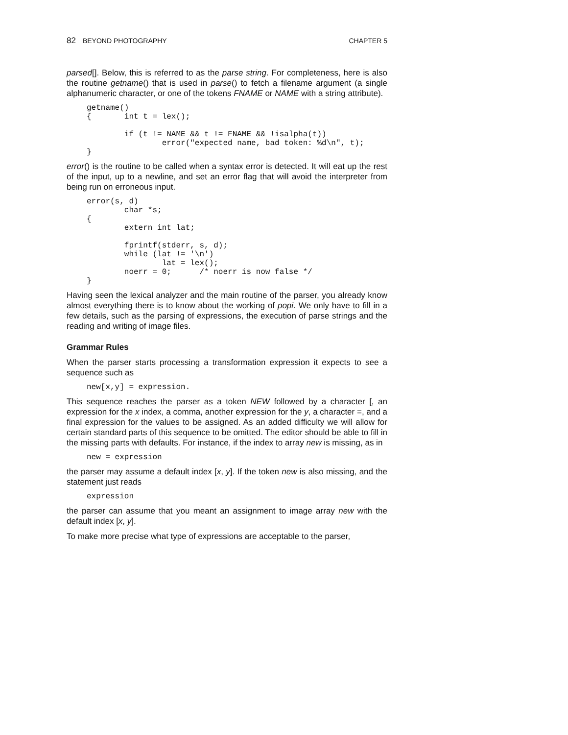82 BEYOND PHOTOGRAPHY CHAPTER 5
parsed[]. Below, this is referred to as the parse string. For completeness, here is also the routine getname() that is used in parse() to fetch a filename argument (a single alphanumeric character, or one of the tokens FNAME or NAME with a string attribute).
getname()
{       int t = lex();

        if (t != NAME && t != FNAME && !isalpha(t))
                error("expected name, bad token: %d\n", t);
}
error() is the routine to be called when a syntax error is detected. It will eat up the rest of the input, up to a newline, and set an error flag that will avoid the interpreter from being run on erroneous input.
error(s, d)
        char *s;
{
        extern int lat;

        fprintf(stderr, s, d);
        while (lat != '\n')
                lat = lex();
        noerr = 0;      /* noerr is now false */
}
Having seen the lexical analyzer and the main routine of the parser, you already know almost everything there is to know about the working of popi. We only have to fill in a few details, such as the parsing of expressions, the execution of parse strings and the reading and writing of image files.
Grammar Rules
When the parser starts processing a transformation expression it expects to see a sequence such as
new[x,y] = expression.
This sequence reaches the parser as a token NEW followed by a character [, an expression for the x index, a comma, another expression for the y, a character =, and a final expression for the values to be assigned. As an added difficulty we will allow for certain standard parts of this sequence to be omitted. The editor should be able to fill in the missing parts with defaults. For instance, if the index to array new is missing, as in
new = expression
the parser may assume a default index [x, y]. If the token new is also missing, and the statement just reads
expression
the parser can assume that you meant an assignment to image array new with the default index [x, y].
To make more precise what type of expressions are acceptable to the parser,